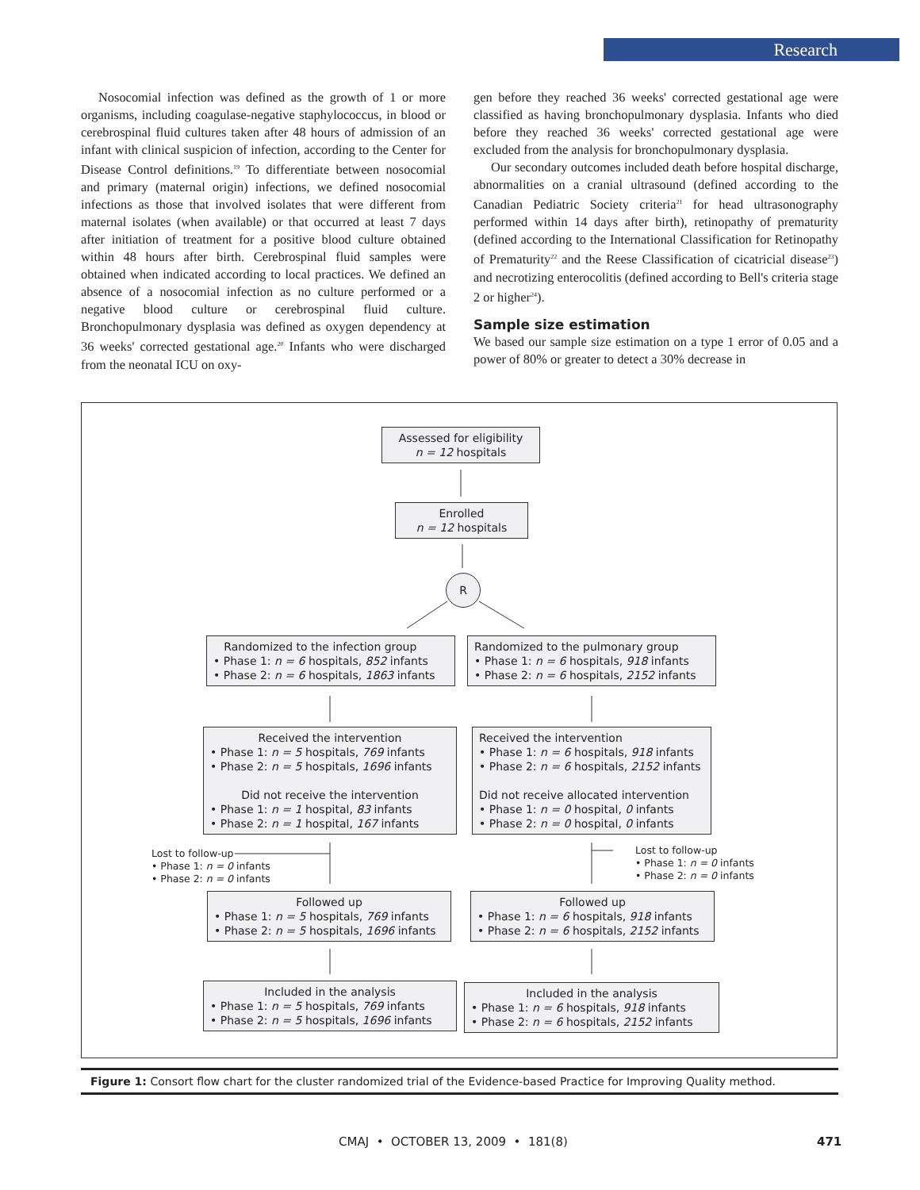Research
Nosocomial infection was defined as the growth of 1 or more organisms, including coagulase-negative staphylococcus, in blood or cerebrospinal fluid cultures taken after 48 hours of admission of an infant with clinical suspicion of infection, according to the Center for Disease Control definitions.<sup>19</sup> To differentiate between nosocomial and primary (maternal origin) infections, we defined nosocomial infections as those that involved isolates that were different from maternal isolates (when available) or that occurred at least 7 days after initiation of treatment for a positive blood culture obtained within 48 hours after birth. Cerebrospinal fluid samples were obtained when indicated according to local practices. We defined an absence of a nosocomial infection as no culture performed or a negative blood culture or cerebrospinal fluid culture. Bronchopulmonary dysplasia was defined as oxygen dependency at 36 weeks' corrected gestational age.<sup>20</sup> Infants who were discharged from the neonatal ICU on oxy-
gen before they reached 36 weeks' corrected gestational age were classified as having bronchopulmonary dysplasia. Infants who died before they reached 36 weeks' corrected gestational age were excluded from the analysis for bronchopulmonary dysplasia.
Our secondary outcomes included death before hospital discharge, abnormalities on a cranial ultrasound (defined according to the Canadian Pediatric Society criteria<sup>21</sup> for head ultrasonography performed within 14 days after birth), retinopathy of prematurity (defined according to the International Classification for Retinopathy of Prematurity<sup>22</sup> and the Reese Classification of cicatricial disease<sup>23</sup>) and necrotizing enterocolitis (defined according to Bell's criteria stage 2 or higher<sup>24</sup>).
Sample size estimation
We based our sample size estimation on a type 1 error of 0.05 and a power of 80% or greater to detect a 30% decrease in
Assessed for eligibility
n = 12 hospitals
Enrolled
n = 12 hospitals
R
Randomized to the infection group
• Phase 1: n = 6 hospitals, 852 infants
• Phase 2: n = 6 hospitals, 1863 infants
Randomized to the pulmonary group
• Phase 1: n = 6 hospitals, 918 infants
• Phase 2: n = 6 hospitals, 2152 infants
Received the intervention
• Phase 1: n = 5 hospitals, 769 infants
• Phase 2: n = 5 hospitals, 1696 infants
Did not receive the intervention
• Phase 1: n = 1 hospital, 83 infants
• Phase 2: n = 1 hospital, 167 infants
Received the intervention
• Phase 1: n = 6 hospitals, 918 infants
• Phase 2: n = 6 hospitals, 2152 infants
Did not receive allocated intervention
• Phase 1: n = 0 hospital, 0 infants
• Phase 2: n = 0 hospital, 0 infants
Lost to follow-up
• Phase 1: n = 0 infants
• Phase 2: n = 0 infants
Lost to follow-up
• Phase 1: n = 0 infants
• Phase 2: n = 0 infants
Followed up
• Phase 1: n = 5 hospitals, 769 infants
• Phase 2: n = 5 hospitals, 1696 infants
Followed up
• Phase 1: n = 6 hospitals, 918 infants
• Phase 2: n = 6 hospitals, 2152 infants
Included in the analysis
• Phase 1: n = 5 hospitals, 769 infants
• Phase 2: n = 5 hospitals, 1696 infants
Included in the analysis
• Phase 1: n = 6 hospitals, 918 infants
• Phase 2: n = 6 hospitals, 2152 infants
Figure 1: Consort flow chart for the cluster randomized trial of the Evidence-based Practice for Improving Quality method.
CMAJ • OCTOBER 13, 2009 • 181(8)
471